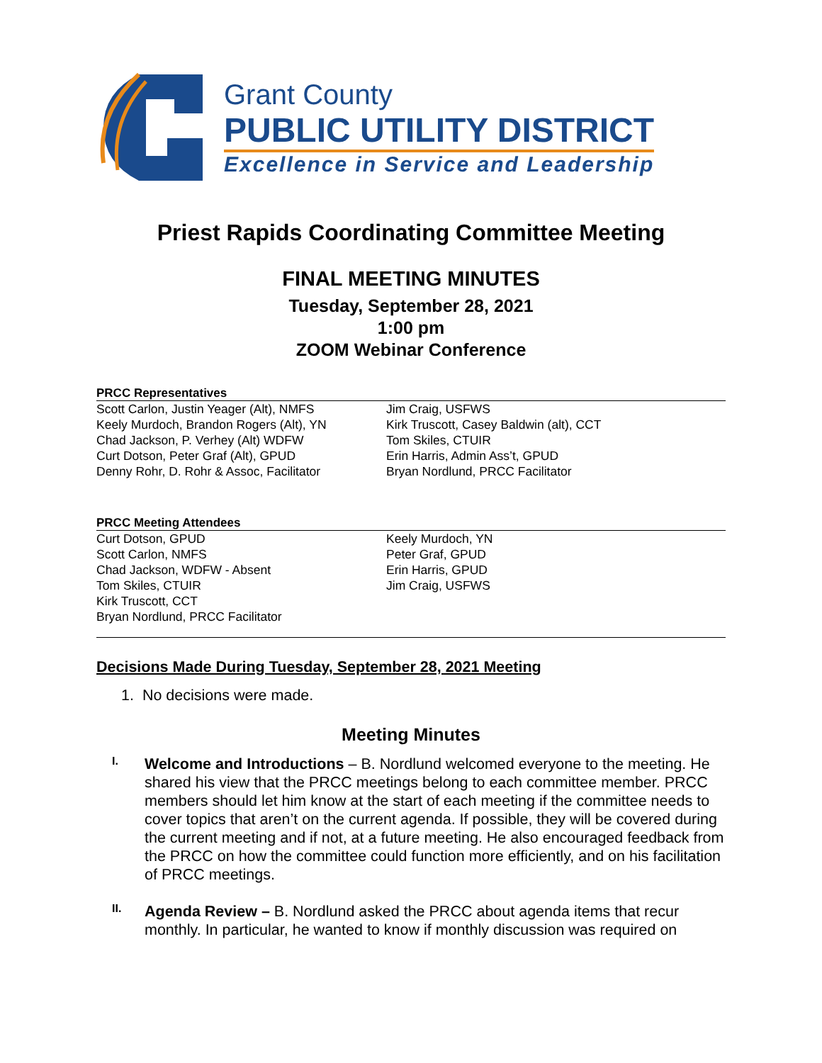Grant County
PUBLIC UTILITY DISTRICT
Excellence in Service and Leadership
Priest Rapids Coordinating Committee Meeting
FINAL MEETING MINUTES
Tuesday, September 28, 2021
1:00 pm
ZOOM Webinar Conference
PRCC Representatives
Scott Carlon, Justin Yeager (Alt), NMFS
Keely Murdoch, Brandon Rogers (Alt), YN
Chad Jackson, P. Verhey (Alt) WDFW
Curt Dotson, Peter Graf (Alt), GPUD
Denny Rohr, D. Rohr & Assoc, Facilitator
Jim Craig, USFWS
Kirk Truscott, Casey Baldwin (alt), CCT
Tom Skiles, CTUIR
Erin Harris, Admin Ass’t, GPUD
Bryan Nordlund, PRCC Facilitator
PRCC Meeting Attendees
Curt Dotson, GPUD
Scott Carlon, NMFS
Chad Jackson, WDFW - Absent
Tom Skiles, CTUIR
Kirk Truscott, CCT
Bryan Nordlund, PRCC Facilitator
Keely Murdoch, YN
Peter Graf, GPUD
Erin Harris, GPUD
Jim Craig, USFWS
Decisions Made During Tuesday, September 28, 2021 Meeting
1. No decisions were made.
Meeting Minutes
I.
Welcome and Introductions – B. Nordlund welcomed everyone to the meeting. He shared his view that the PRCC meetings belong to each committee member. PRCC members should let him know at the start of each meeting if the committee needs to cover topics that aren’t on the current agenda. If possible, they will be covered during the current meeting and if not, at a future meeting. He also encouraged feedback from the PRCC on how the committee could function more efficiently, and on his facilitation of PRCC meetings.
II.
Agenda Review – B. Nordlund asked the PRCC about agenda items that recur monthly. In particular, he wanted to know if monthly discussion was required on